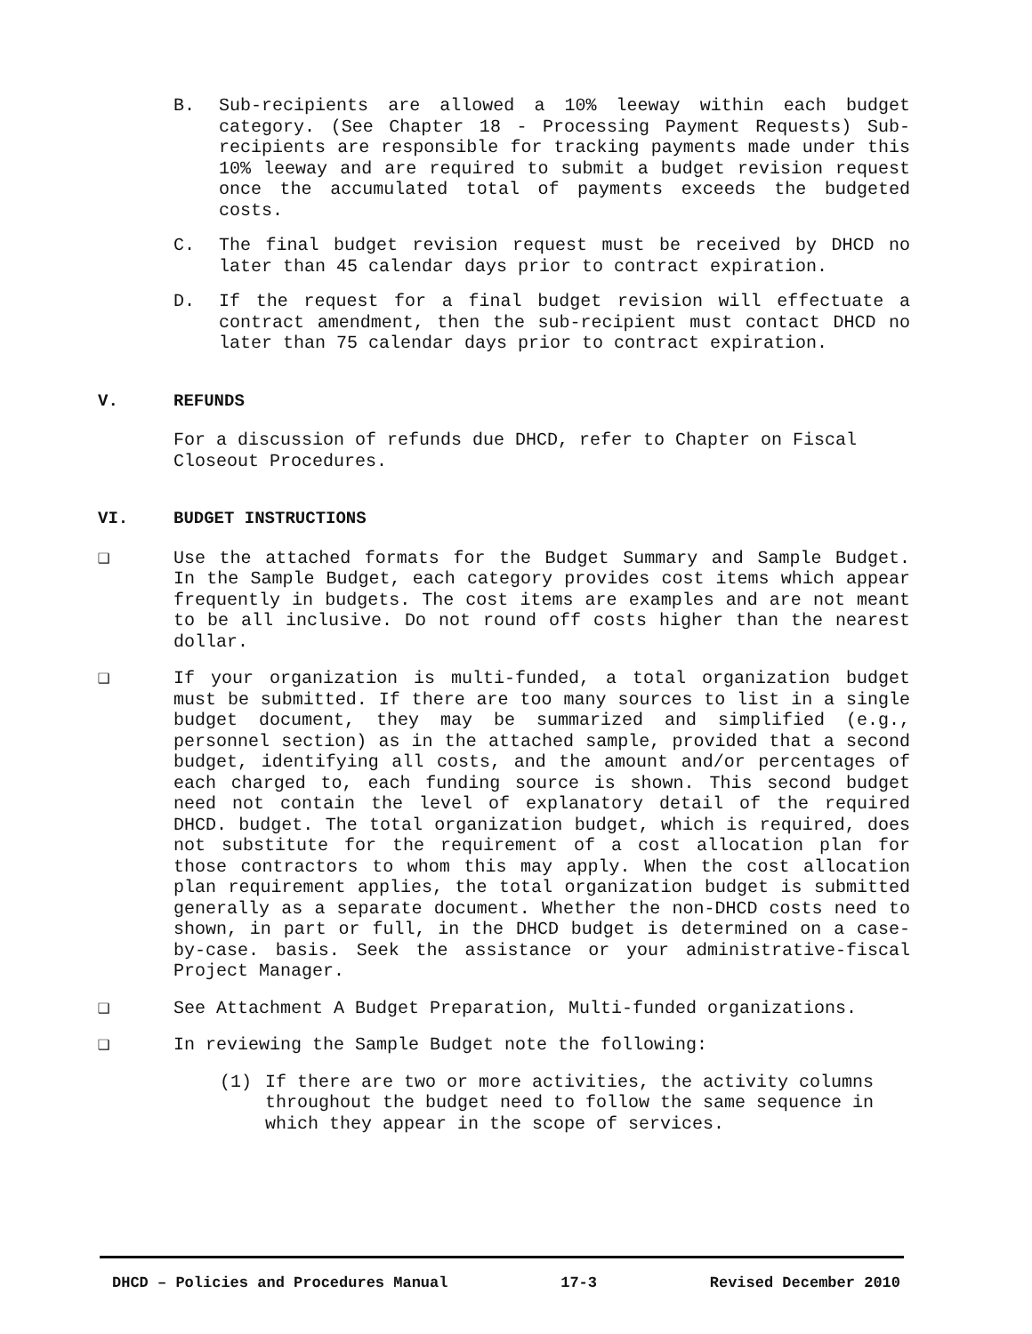B. Sub-recipients are allowed a 10% leeway within each budget category. (See Chapter 18 - Processing Payment Requests) Sub-recipients are responsible for tracking payments made under this 10% leeway and are required to submit a budget revision request once the accumulated total of payments exceeds the budgeted costs.
C. The final budget revision request must be received by DHCD no later than 45 calendar days prior to contract expiration.
D. If the request for a final budget revision will effectuate a contract amendment, then the sub-recipient must contact DHCD no later than 75 calendar days prior to contract expiration.
V. REFUNDS
For a discussion of refunds due DHCD, refer to Chapter on Fiscal Closeout Procedures.
VI. BUDGET INSTRUCTIONS
❑ Use the attached formats for the Budget Summary and Sample Budget. In the Sample Budget, each category provides cost items which appear frequently in budgets. The cost items are examples and are not meant to be all inclusive. Do not round off costs higher than the nearest dollar.
❑ If your organization is multi-funded, a total organization budget must be submitted. If there are too many sources to list in a single budget document, they may be summarized and simplified (e.g., personnel section) as in the attached sample, provided that a second budget, identifying all costs, and the amount and/or percentages of each charged to, each funding source is shown. This second budget need not contain the level of explanatory detail of the required DHCD. budget. The total organization budget, which is required, does not substitute for the requirement of a cost allocation plan for those contractors to whom this may apply. When the cost allocation plan requirement applies, the total organization budget is submitted generally as a separate document. Whether the non-DHCD costs need to shown, in part or full, in the DHCD budget is determined on a case-by-case. basis. Seek the assistance or your administrative-fiscal Project Manager.
❑ See Attachment A Budget Preparation, Multi-funded organizations.
❑ In reviewing the Sample Budget note the following:
(1) If there are two or more activities, the activity columns throughout the budget need to follow the same sequence in which they appear in the scope of services.
DHCD – Policies and Procedures Manual 17-3 Revised December 2010